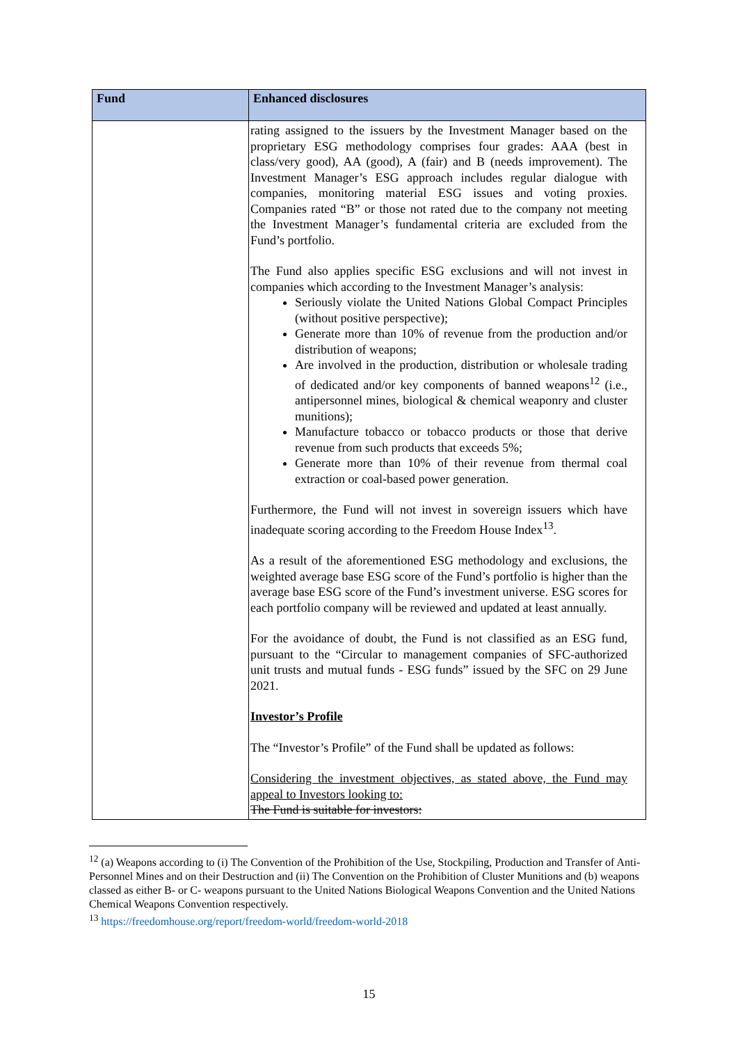| Fund | Enhanced disclosures |
| --- | --- |
| | rating assigned to the issuers by the Investment Manager based on the proprietary ESG methodology comprises four grades: AAA (best in class/very good), AA (good), A (fair) and B (needs improvement). The Investment Manager’s ESG approach includes regular dialogue with companies, monitoring material ESG issues and voting proxies. Companies rated “B” or those not rated due to the company not meeting the Investment Manager’s fundamental criteria are excluded from the Fund’s portfolio. The Fund also applies specific ESG exclusions and will not invest in companies which according to the Investment Manager’s analysis: Seriously violate the United Nations Global Compact Principles (without positive perspective); Generate more than 10% of revenue from the production and/or distribution of weapons; Are involved in the production, distribution or wholesale trading of dedicated and/or key components of banned weapons<sup>12</sup> (i.e., antipersonnel mines, biological & chemical weaponry and cluster munitions); Manufacture tobacco or tobacco products or those that derive revenue from such products that exceeds 5%; Generate more than 10% of their revenue from thermal coal extraction or coal-based power generation. Furthermore, the Fund will not invest in sovereign issuers which have inadequate scoring according to the Freedom House Index<sup>13</sup>. As a result of the aforementioned ESG methodology and exclusions, the weighted average base ESG score of the Fund’s portfolio is higher than the average base ESG score of the Fund’s investment universe. ESG scores for each portfolio company will be reviewed and updated at least annually. For the avoidance of doubt, the Fund is not classified as an ESG fund, pursuant to the “Circular to management companies of SFC-authorized unit trusts and mutual funds - ESG funds” issued by the SFC on 29 June 2021. Investor’s Profile The “Investor’s Profile” of the Fund shall be updated as follows: Considering the investment objectives, as stated above, the Fund may appeal to Investors looking to: The Fund is suitable for investors: |
<sup>12</sup> (a) Weapons according to (i) The Convention of the Prohibition of the Use, Stockpiling, Production and Transfer of Anti-Personnel Mines and on their Destruction and (ii) The Convention on the Prohibition of Cluster Munitions and (b) weapons classed as either B- or C- weapons pursuant to the United Nations Biological Weapons Convention and the United Nations Chemical Weapons Convention respectively.
<sup>13</sup> https://freedomhouse.org/report/freedom-world/freedom-world-2018
15